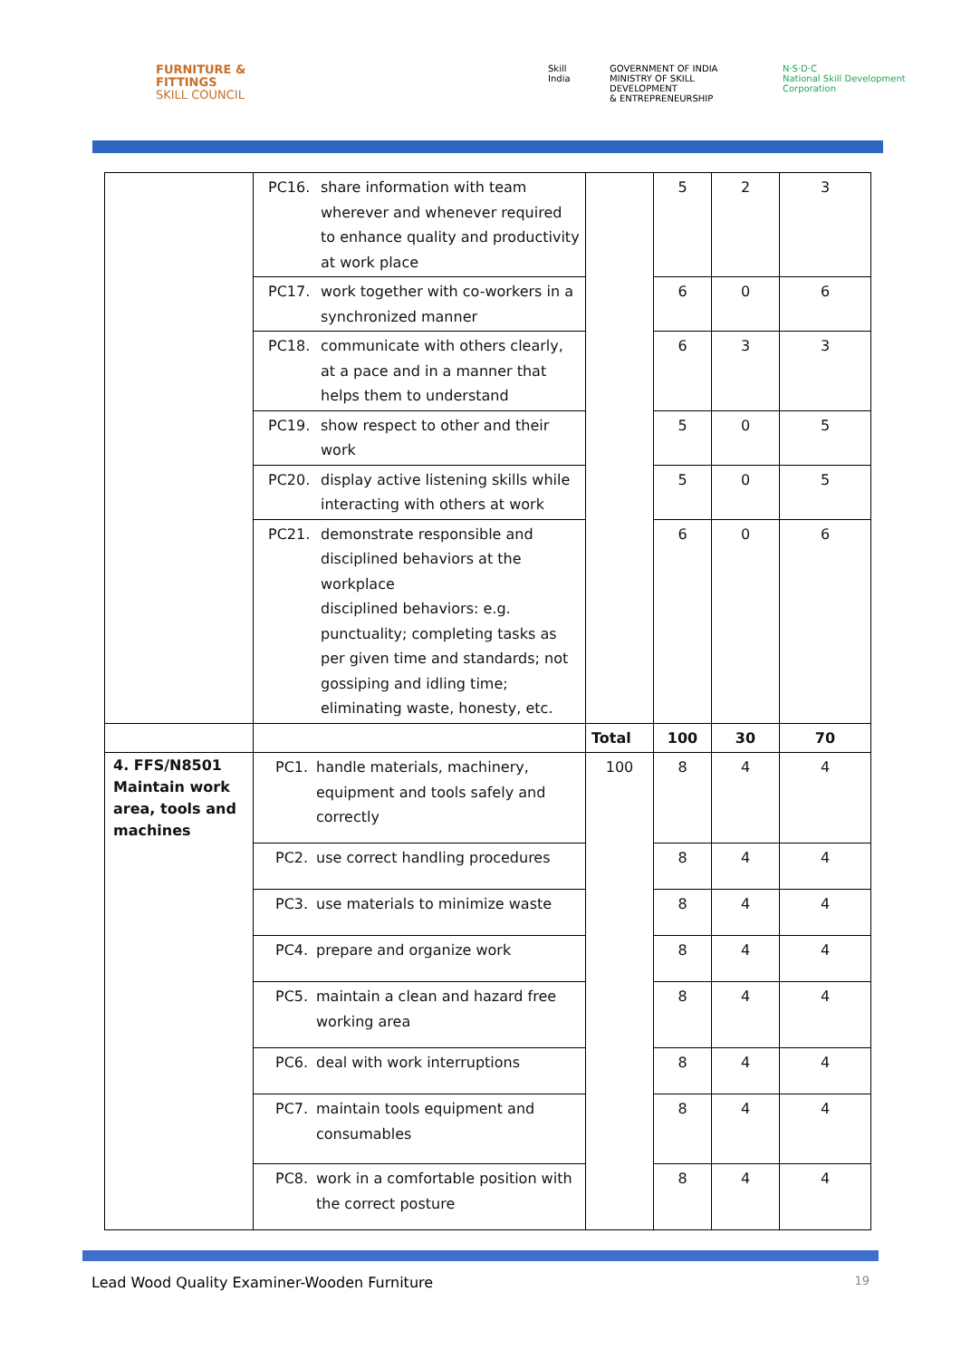FURNITURE &
FITTINGS
SKILL COUNCIL
Skill India GOVERNMENT OF INDIA
MINISTRY OF SKILL DEVELOPMENT
& ENTREPRENEURSHIP
N·S·D·C
National Skill Development Corporation
| | PC16. share information with team wherever and whenever required to enhance quality and productivity at work place | | 5 | 2 | 3 |
| | PC17. work together with co-workers in a synchronized manner | | 6 | 0 | 6 |
| | PC18. communicate with others clearly, at a pace and in a manner that helps them to understand | | 6 | 3 | 3 |
| | PC19. show respect to other and their work | | 5 | 0 | 5 |
| | PC20. display active listening skills while interacting with others at work | | 5 | 0 | 5 |
| | PC21. demonstrate responsible and disciplined behaviors at the workplace disciplined behaviors: e.g. punctuality; completing tasks as per given time and standards; not gossiping and idling time; eliminating waste, honesty, etc. | | 6 | 0 | 6 |
| | | Total | 100 | 30 | 70 |
| 4. FFS/N8501 Maintain work area, tools and machines | PC1. handle materials, machinery, equipment and tools safely and correctly | 100 | 8 | 4 | 4 |
| | PC2. use correct handling procedures | | 8 | 4 | 4 |
| | PC3. use materials to minimize waste | | 8 | 4 | 4 |
| | PC4. prepare and organize work | | 8 | 4 | 4 |
| | PC5. maintain a clean and hazard free working area | | 8 | 4 | 4 |
| | PC6. deal with work interruptions | | 8 | 4 | 4 |
| | PC7. maintain tools equipment and consumables | | 8 | 4 | 4 |
| | PC8. work in a comfortable position with the correct posture | | 8 | 4 | 4 |
Lead Wood Quality Examiner-Wooden Furniture 19